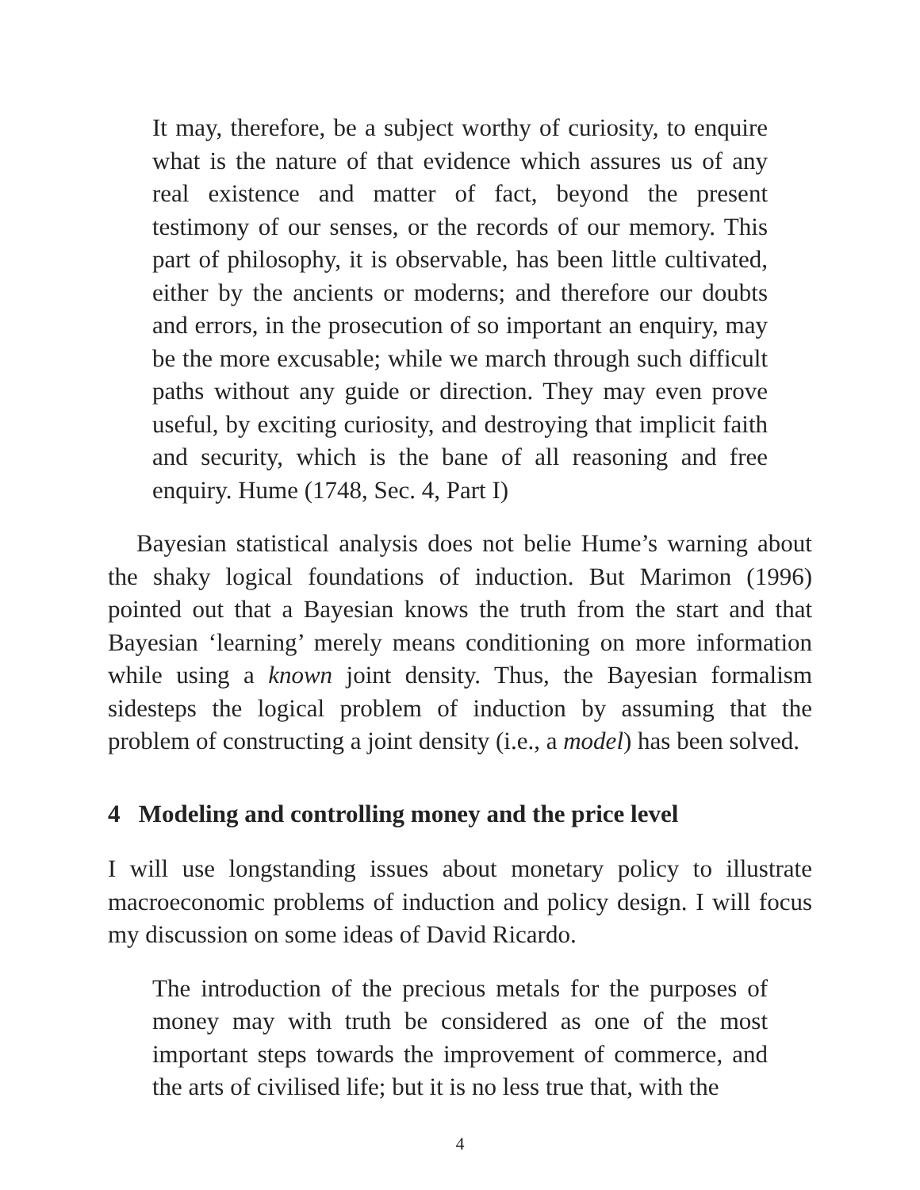It may, therefore, be a subject worthy of curiosity, to enquire what is the nature of that evidence which assures us of any real existence and matter of fact, beyond the present testimony of our senses, or the records of our memory. This part of philosophy, it is observable, has been little cultivated, either by the ancients or moderns; and therefore our doubts and errors, in the prosecution of so important an enquiry, may be the more excusable; while we march through such difficult paths without any guide or direction. They may even prove useful, by exciting curiosity, and destroying that implicit faith and security, which is the bane of all reasoning and free enquiry. Hume (1748, Sec. 4, Part I)
Bayesian statistical analysis does not belie Hume’s warning about the shaky logical foundations of induction. But Marimon (1996) pointed out that a Bayesian knows the truth from the start and that Bayesian ‘learning’ merely means conditioning on more information while using a known joint density. Thus, the Bayesian formalism sidesteps the logical problem of induction by assuming that the problem of constructing a joint density (i.e., a model) has been solved.
4 Modeling and controlling money and the price level
I will use longstanding issues about monetary policy to illustrate macroeconomic problems of induction and policy design. I will focus my discussion on some ideas of David Ricardo.
The introduction of the precious metals for the purposes of money may with truth be considered as one of the most important steps towards the improvement of commerce, and the arts of civilised life; but it is no less true that, with the
4